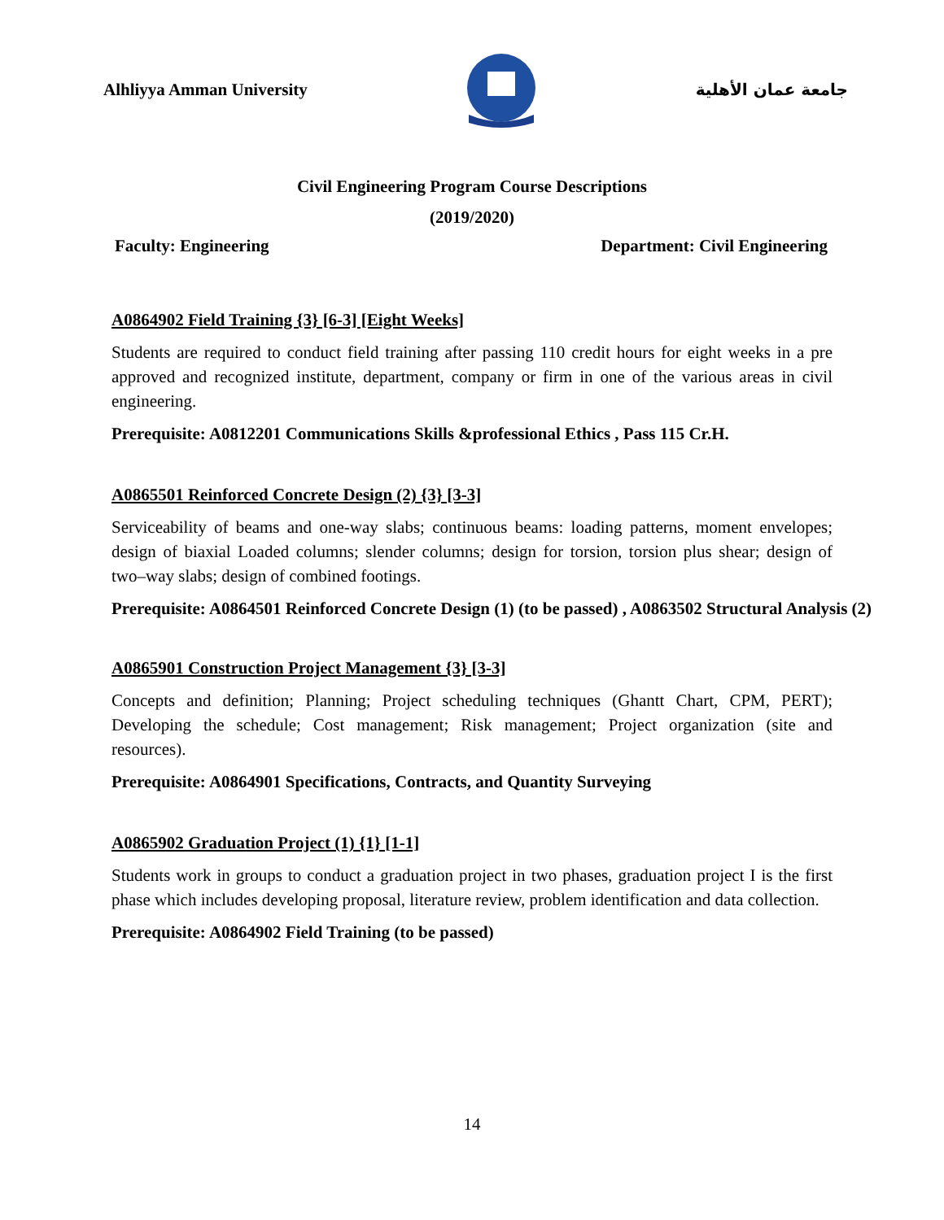Alhliyya Amman University جامعة عمان الأهلية
Civil Engineering Program Course Descriptions
(2019/2020)
Faculty: Engineering Department: Civil Engineering
A0864902 Field Training {3} [6-3] [Eight Weeks]
Students are required to conduct field training after passing 110 credit hours for eight weeks in a pre approved and recognized institute, department, company or firm in one of the various areas in civil engineering.
Prerequisite: A0812201 Communications Skills &professional Ethics , Pass 115 Cr.H.
A0865501 Reinforced Concrete Design (2) {3} [3-3]
Serviceability of beams and one-way slabs; continuous beams: loading patterns, moment envelopes; design of biaxial Loaded columns; slender columns; design for torsion, torsion plus shear; design of two–way slabs; design of combined footings.
Prerequisite: A0864501 Reinforced Concrete Design (1) (to be passed) , A0863502 Structural Analysis (2)
A0865901 Construction Project Management {3} [3-3]
Concepts and definition; Planning; Project scheduling techniques (Ghantt Chart, CPM, PERT); Developing the schedule; Cost management; Risk management; Project organization (site and resources).
Prerequisite: A0864901 Specifications, Contracts, and Quantity Surveying
A0865902 Graduation Project (1) {1} [1-1]
Students work in groups to conduct a graduation project in two phases, graduation project I is the first phase which includes developing proposal, literature review, problem identification and data collection.
Prerequisite: A0864902 Field Training (to be passed)
14